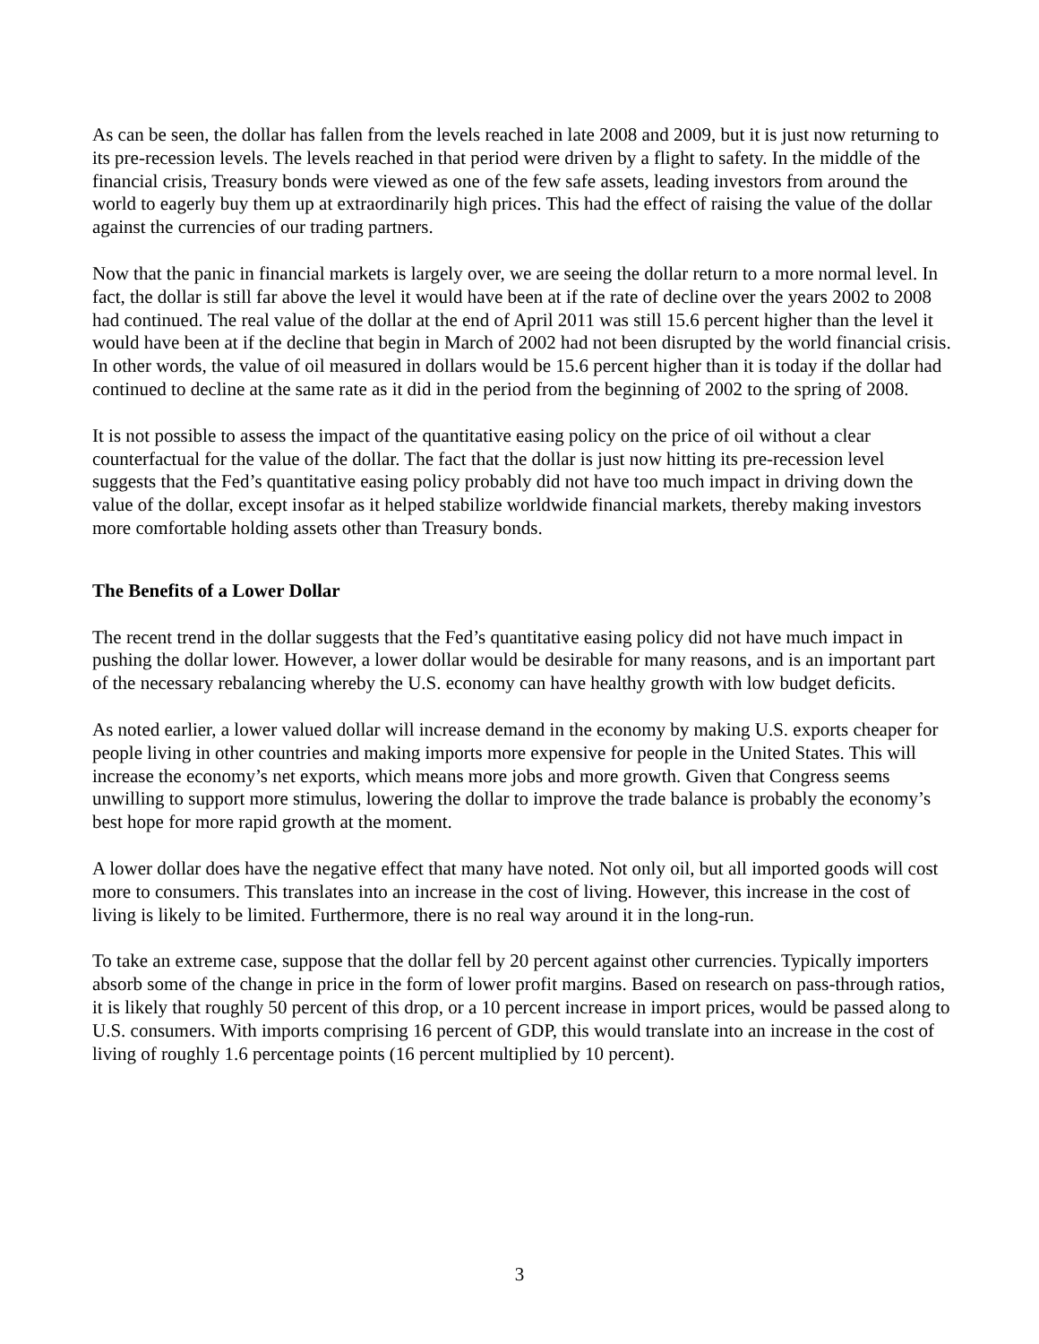As can be seen, the dollar has fallen from the levels reached in late 2008 and 2009, but it is just now returning to its pre-recession levels. The levels reached in that period were driven by a flight to safety. In the middle of the financial crisis, Treasury bonds were viewed as one of the few safe assets, leading investors from around the world to eagerly buy them up at extraordinarily high prices. This had the effect of raising the value of the dollar against the currencies of our trading partners.
Now that the panic in financial markets is largely over, we are seeing the dollar return to a more normal level. In fact, the dollar is still far above the level it would have been at if the rate of decline over the years 2002 to 2008 had continued. The real value of the dollar at the end of April 2011 was still 15.6 percent higher than the level it would have been at if the decline that begin in March of 2002 had not been disrupted by the world financial crisis. In other words, the value of oil measured in dollars would be 15.6 percent higher than it is today if the dollar had continued to decline at the same rate as it did in the period from the beginning of 2002 to the spring of 2008.
It is not possible to assess the impact of the quantitative easing policy on the price of oil without a clear counterfactual for the value of the dollar. The fact that the dollar is just now hitting its pre-recession level suggests that the Fed’s quantitative easing policy probably did not have too much impact in driving down the value of the dollar, except insofar as it helped stabilize worldwide financial markets, thereby making investors more comfortable holding assets other than Treasury bonds.
The Benefits of a Lower Dollar
The recent trend in the dollar suggests that the Fed’s quantitative easing policy did not have much impact in pushing the dollar lower. However, a lower dollar would be desirable for many reasons, and is an important part of the necessary rebalancing whereby the U.S. economy can have healthy growth with low budget deficits.
As noted earlier, a lower valued dollar will increase demand in the economy by making U.S. exports cheaper for people living in other countries and making imports more expensive for people in the United States. This will increase the economy’s net exports, which means more jobs and more growth. Given that Congress seems unwilling to support more stimulus, lowering the dollar to improve the trade balance is probably the economy’s best hope for more rapid growth at the moment.
A lower dollar does have the negative effect that many have noted. Not only oil, but all imported goods will cost more to consumers. This translates into an increase in the cost of living. However, this increase in the cost of living is likely to be limited. Furthermore, there is no real way around it in the long-run.
To take an extreme case, suppose that the dollar fell by 20 percent against other currencies. Typically importers absorb some of the change in price in the form of lower profit margins. Based on research on pass-through ratios, it is likely that roughly 50 percent of this drop, or a 10 percent increase in import prices, would be passed along to U.S. consumers. With imports comprising 16 percent of GDP, this would translate into an increase in the cost of living of roughly 1.6 percentage points (16 percent multiplied by 10 percent).
3